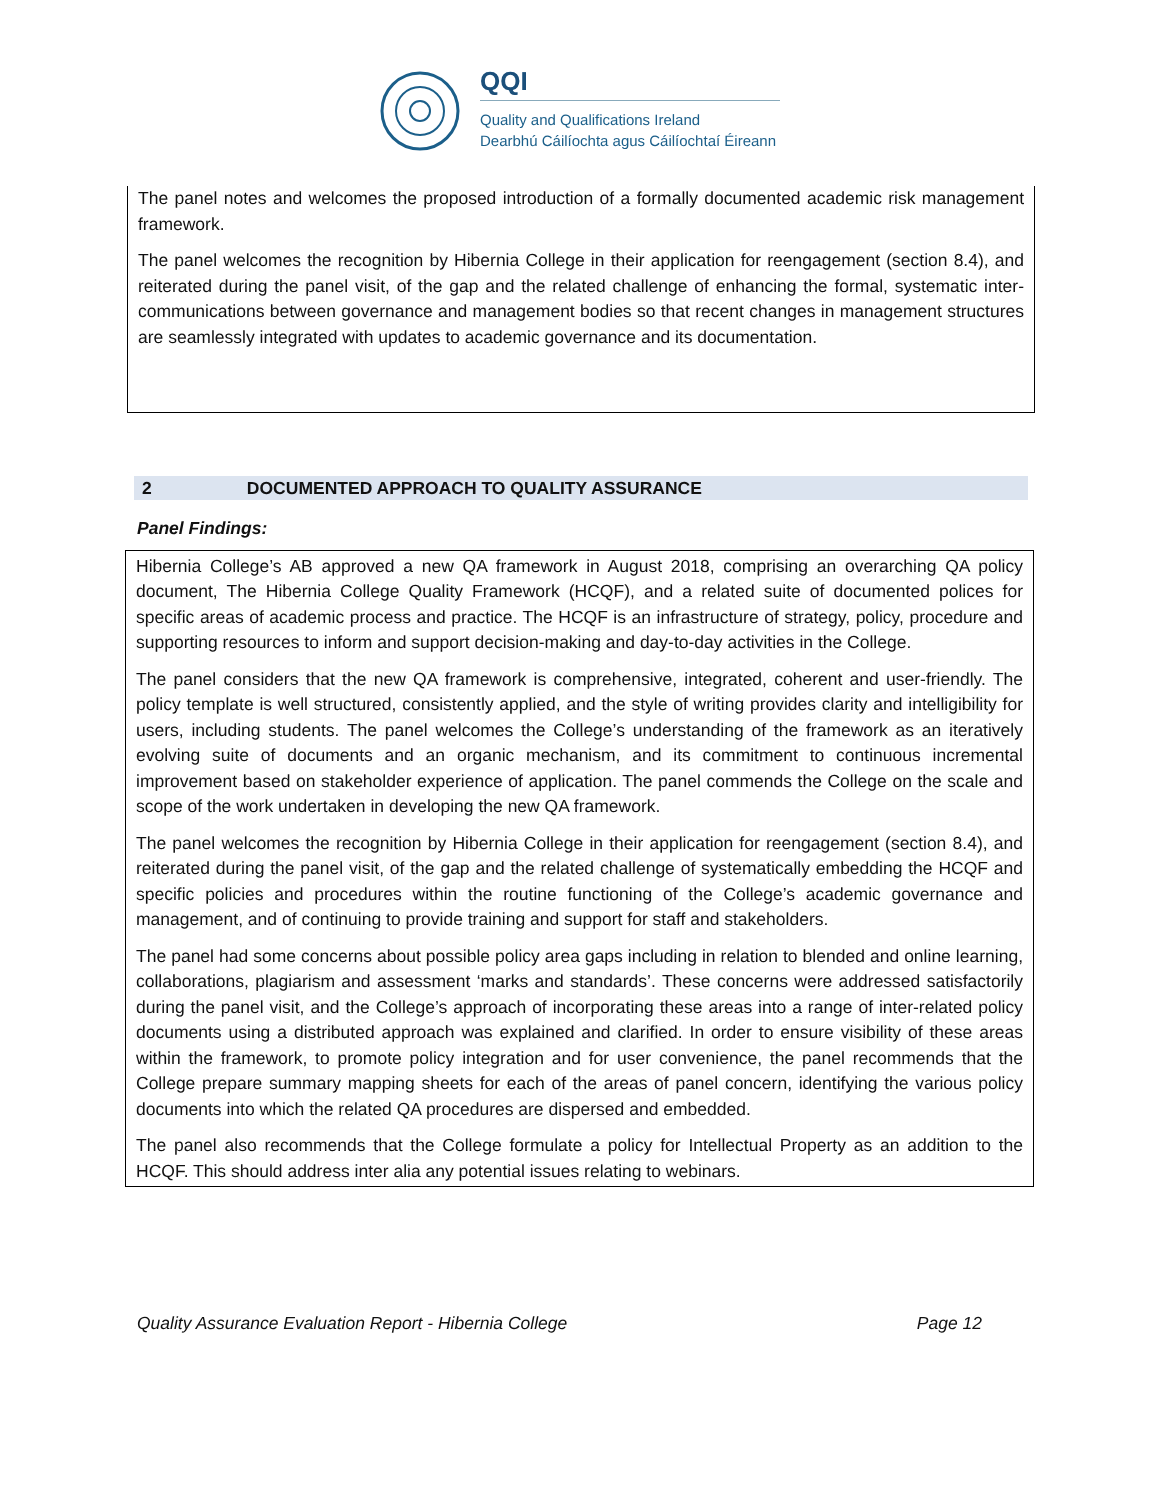QQI
Quality and Qualifications Ireland
Dearbhú Cáilíochta agus Cáilíochtaí Éireann
The panel notes and welcomes the proposed introduction of a formally documented academic risk management framework.
The panel welcomes the recognition by Hibernia College in their application for reengagement (section 8.4), and reiterated during the panel visit, of the gap and the related challenge of enhancing the formal, systematic inter-communications between governance and management bodies so that recent changes in management structures are seamlessly integrated with updates to academic governance and its documentation.
2 DOCUMENTED APPROACH TO QUALITY ASSURANCE
Panel Findings:
Hibernia College’s AB approved a new QA framework in August 2018, comprising an overarching QA policy document, The Hibernia College Quality Framework (HCQF), and a related suite of documented polices for specific areas of academic process and practice. The HCQF is an infrastructure of strategy, policy, procedure and supporting resources to inform and support decision-making and day-to-day activities in the College.
The panel considers that the new QA framework is comprehensive, integrated, coherent and user-friendly. The policy template is well structured, consistently applied, and the style of writing provides clarity and intelligibility for users, including students. The panel welcomes the College’s understanding of the framework as an iteratively evolving suite of documents and an organic mechanism, and its commitment to continuous incremental improvement based on stakeholder experience of application. The panel commends the College on the scale and scope of the work undertaken in developing the new QA framework.
The panel welcomes the recognition by Hibernia College in their application for reengagement (section 8.4), and reiterated during the panel visit, of the gap and the related challenge of systematically embedding the HCQF and specific policies and procedures within the routine functioning of the College’s academic governance and management, and of continuing to provide training and support for staff and stakeholders.
The panel had some concerns about possible policy area gaps including in relation to blended and online learning, collaborations, plagiarism and assessment ‘marks and standards’. These concerns were addressed satisfactorily during the panel visit, and the College’s approach of incorporating these areas into a range of inter-related policy documents using a distributed approach was explained and clarified. In order to ensure visibility of these areas within the framework, to promote policy integration and for user convenience, the panel recommends that the College prepare summary mapping sheets for each of the areas of panel concern, identifying the various policy documents into which the related QA procedures are dispersed and embedded.
The panel also recommends that the College formulate a policy for Intellectual Property as an addition to the HCQF. This should address inter alia any potential issues relating to webinars.
Quality Assurance Evaluation Report - Hibernia College Page 12